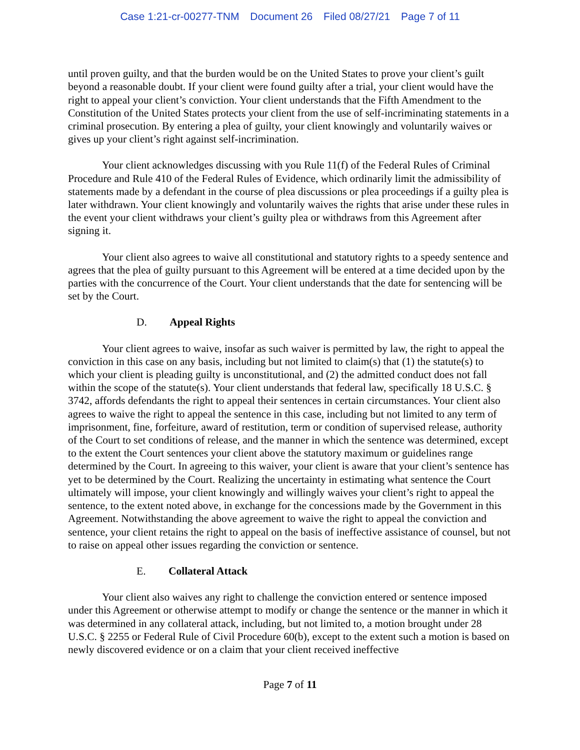Case 1:21-cr-00277-TNM Document 26 Filed 08/27/21 Page 7 of 11
until proven guilty, and that the burden would be on the United States to prove your client’s guilt beyond a reasonable doubt. If your client were found guilty after a trial, your client would have the right to appeal your client’s conviction. Your client understands that the Fifth Amendment to the Constitution of the United States protects your client from the use of self-incriminating statements in a criminal prosecution. By entering a plea of guilty, your client knowingly and voluntarily waives or gives up your client’s right against self-incrimination.
Your client acknowledges discussing with you Rule 11(f) of the Federal Rules of Criminal Procedure and Rule 410 of the Federal Rules of Evidence, which ordinarily limit the admissibility of statements made by a defendant in the course of plea discussions or plea proceedings if a guilty plea is later withdrawn. Your client knowingly and voluntarily waives the rights that arise under these rules in the event your client withdraws your client’s guilty plea or withdraws from this Agreement after signing it.
Your client also agrees to waive all constitutional and statutory rights to a speedy sentence and agrees that the plea of guilty pursuant to this Agreement will be entered at a time decided upon by the parties with the concurrence of the Court. Your client understands that the date for sentencing will be set by the Court.
D. Appeal Rights
Your client agrees to waive, insofar as such waiver is permitted by law, the right to appeal the conviction in this case on any basis, including but not limited to claim(s) that (1) the statute(s) to which your client is pleading guilty is unconstitutional, and (2) the admitted conduct does not fall within the scope of the statute(s). Your client understands that federal law, specifically 18 U.S.C. § 3742, affords defendants the right to appeal their sentences in certain circumstances. Your client also agrees to waive the right to appeal the sentence in this case, including but not limited to any term of imprisonment, fine, forfeiture, award of restitution, term or condition of supervised release, authority of the Court to set conditions of release, and the manner in which the sentence was determined, except to the extent the Court sentences your client above the statutory maximum or guidelines range determined by the Court. In agreeing to this waiver, your client is aware that your client’s sentence has yet to be determined by the Court. Realizing the uncertainty in estimating what sentence the Court ultimately will impose, your client knowingly and willingly waives your client’s right to appeal the sentence, to the extent noted above, in exchange for the concessions made by the Government in this Agreement. Notwithstanding the above agreement to waive the right to appeal the conviction and sentence, your client retains the right to appeal on the basis of ineffective assistance of counsel, but not to raise on appeal other issues regarding the conviction or sentence.
E. Collateral Attack
Your client also waives any right to challenge the conviction entered or sentence imposed under this Agreement or otherwise attempt to modify or change the sentence or the manner in which it was determined in any collateral attack, including, but not limited to, a motion brought under 28 U.S.C. § 2255 or Federal Rule of Civil Procedure 60(b), except to the extent such a motion is based on newly discovered evidence or on a claim that your client received ineffective
Page 7 of 11